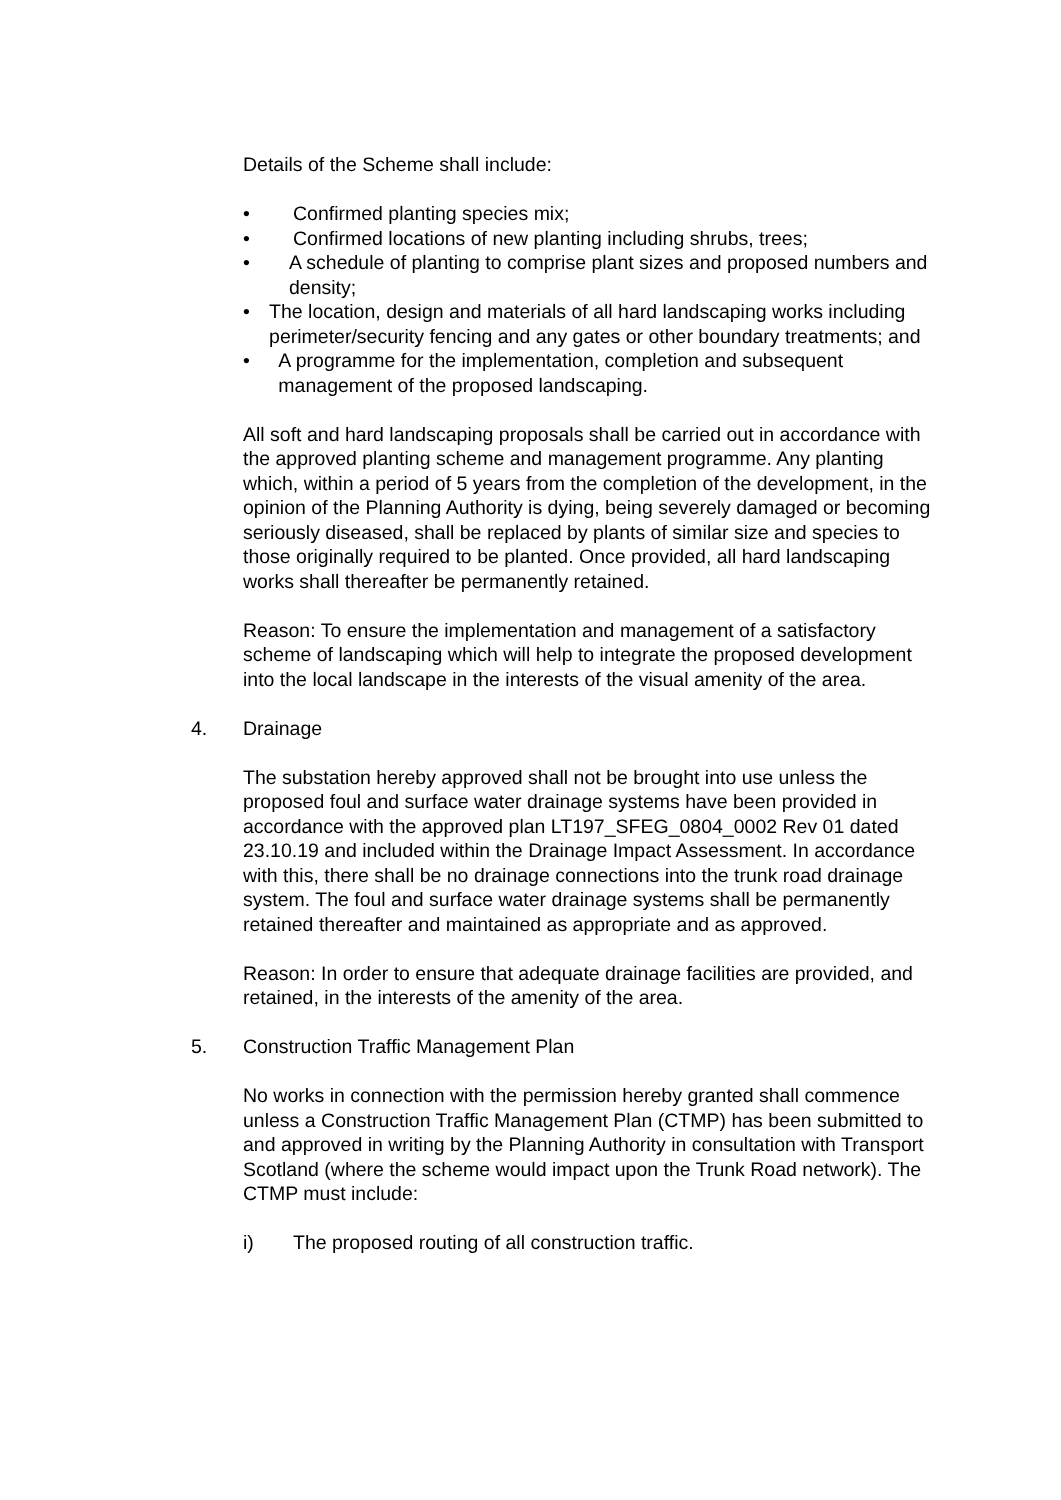Details of the Scheme shall include:
• Confirmed planting species mix;
• Confirmed locations of new planting including shrubs, trees;
• A schedule of planting to comprise plant sizes and proposed numbers and density;
• The location, design and materials of all hard landscaping works including perimeter/security fencing and any gates or other boundary treatments; and
• A programme for the implementation, completion and subsequent management of the proposed landscaping.
All soft and hard landscaping proposals shall be carried out in accordance with the approved planting scheme and management programme. Any planting which, within a period of 5 years from the completion of the development, in the opinion of the Planning Authority is dying, being severely damaged or becoming seriously diseased, shall be replaced by plants of similar size and species to those originally required to be planted. Once provided, all hard landscaping works shall thereafter be permanently retained.
Reason: To ensure the implementation and management of a satisfactory scheme of landscaping which will help to integrate the proposed development into the local landscape in the interests of the visual amenity of the area.
4. Drainage
The substation hereby approved shall not be brought into use unless the proposed foul and surface water drainage systems have been provided in accordance with the approved plan LT197_SFEG_0804_0002 Rev 01 dated 23.10.19 and included within the Drainage Impact Assessment. In accordance with this, there shall be no drainage connections into the trunk road drainage system. The foul and surface water drainage systems shall be permanently retained thereafter and maintained as appropriate and as approved.
Reason: In order to ensure that adequate drainage facilities are provided, and retained, in the interests of the amenity of the area.
5. Construction Traffic Management Plan
No works in connection with the permission hereby granted shall commence unless a Construction Traffic Management Plan (CTMP) has been submitted to and approved in writing by the Planning Authority in consultation with Transport Scotland (where the scheme would impact upon the Trunk Road network). The CTMP must include:
i) The proposed routing of all construction traffic.